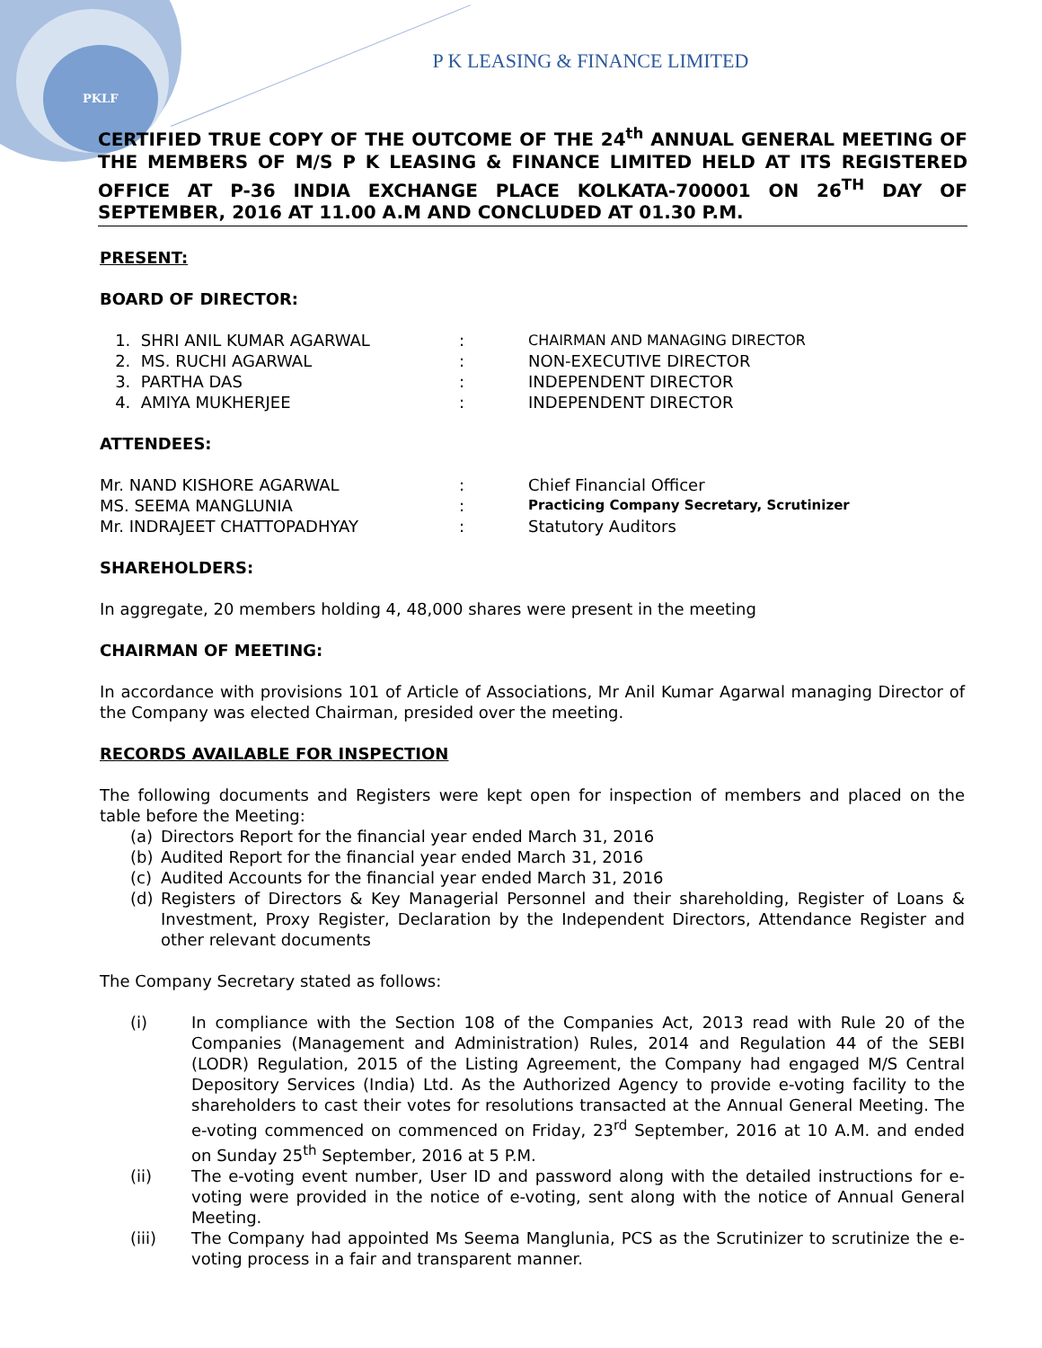PKLF
P K LEASING & FINANCE LIMITED
CERTIFIED TRUE COPY OF THE OUTCOME OF THE 24<sup>th</sup> ANNUAL GENERAL MEETING OF THE MEMBERS OF M/S P K LEASING & FINANCE LIMITED HELD AT ITS REGISTERED OFFICE AT P-36 INDIA EXCHANGE PLACE KOLKATA-700001 ON 26<sup>TH</sup> DAY OF SEPTEMBER, 2016 AT 11.00 A.M AND CONCLUDED AT 01.30 P.M.
PRESENT:
BOARD OF DIRECTOR:
1. SHRI ANIL KUMAR AGARWAL: CHAIRMAN AND MANAGING DIRECTOR
2. MS. RUCHI AGARWAL: NON-EXECUTIVE DIRECTOR
3. PARTHA DAS: INDEPENDENT DIRECTOR
4. AMIYA MUKHERJEE: INDEPENDENT DIRECTOR
ATTENDEES:
Mr. NAND KISHORE AGARWAL: Chief Financial Officer
MS. SEEMA MANGLUNIA: Practicing Company Secretary, Scrutinizer
Mr. INDRAJEET CHATTOPADHYAY: Statutory Auditors
SHAREHOLDERS:
In aggregate, 20 members holding 4, 48,000 shares were present in the meeting
CHAIRMAN OF MEETING:
In accordance with provisions 101 of Article of Associations, Mr Anil Kumar Agarwal managing Director of the Company was elected Chairman, presided over the meeting.
RECORDS AVAILABLE FOR INSPECTION
The following documents and Registers were kept open for inspection of members and placed on the table before the Meeting:
(a)
Directors Report for the financial year ended March 31, 2016
(b)
Audited Report for the financial year ended March 31, 2016
(c)
Audited Accounts for the financial year ended March 31, 2016
(d)
Registers of Directors & Key Managerial Personnel and their shareholding, Register of Loans & Investment, Proxy Register, Declaration by the Independent Directors, Attendance Register and other relevant documents
The Company Secretary stated as follows:
(i)
In compliance with the Section 108 of the Companies Act, 2013 read with Rule 20 of the Companies (Management and Administration) Rules, 2014 and Regulation 44 of the SEBI (LODR) Regulation, 2015 of the Listing Agreement, the Company had engaged M/S Central Depository Services (India) Ltd. As the Authorized Agency to provide e-voting facility to the shareholders to cast their votes for resolutions transacted at the Annual General Meeting. The e-voting commenced on commenced on Friday, 23<sup>rd</sup> September, 2016 at 10 A.M. and ended on Sunday 25<sup>th</sup> September, 2016 at 5 P.M.
(ii)
The e-voting event number, User ID and password along with the detailed instructions for e-voting were provided in the notice of e-voting, sent along with the notice of Annual General Meeting.
(iii)
The Company had appointed Ms Seema Manglunia, PCS as the Scrutinizer to scrutinize the e-voting process in a fair and transparent manner.